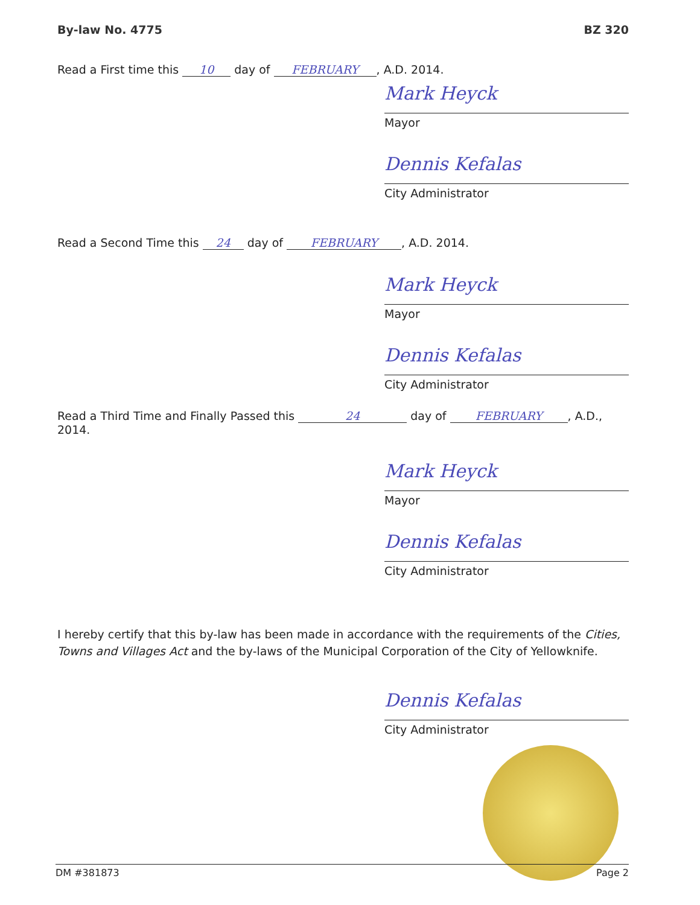By-law No. 4775 BZ 320
Read a First time this 10 day of FEBRUARY, A.D. 2014.
Mark Heyck
Mayor
Dennis Kefalas
City Administrator
Read a Second Time this 24 day of FEBRUARY, A.D. 2014.
Mark Heyck
Mayor
Dennis Kefalas
City Administrator
Read a Third Time and Finally Passed this 24 day of FEBRUARY, A.D., 2014.
Mark Heyck
Mayor
Dennis Kefalas
City Administrator
I hereby certify that this by-law has been made in accordance with the requirements of the Cities, Towns and Villages Act and the by-laws of the Municipal Corporation of the City of Yellowknife.
Dennis Kefalas
City Administrator
DM #381873 Page 2